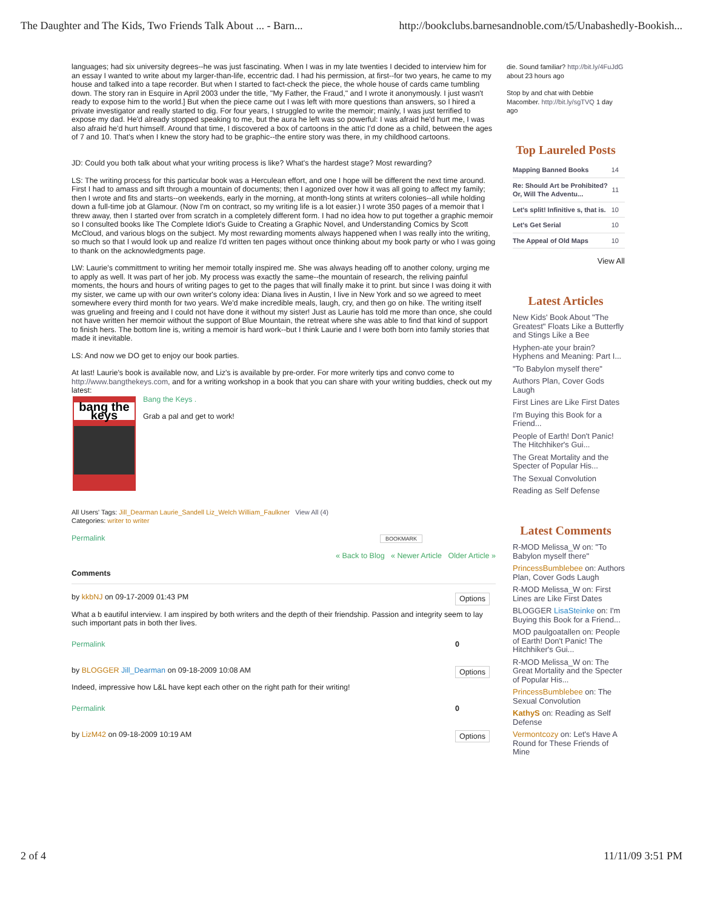The Daughter and The Kids, Two Friends Talk About ... - Barn... http://bookclubs.barnesandnoble.com/t5/Unabashedly-Bookish...
languages; had six university degrees--he was just fascinating. When I was in my late twenties I decided to interview him for an essay I wanted to write about my larger-than-life, eccentric dad. I had his permission, at first--for two years, he came to my house and talked into a tape recorder. But when I started to fact-check the piece, the whole house of cards came tumbling down. The story ran in Esquire in April 2003 under the title, "My Father, the Fraud," and I wrote it anonymously. I just wasn't ready to expose him to the world.] But when the piece came out I was left with more questions than answers, so I hired a private investigator and really started to dig. For four years, I struggled to write the memoir; mainly, I was just terrified to expose my dad. He'd already stopped speaking to me, but the aura he left was so powerful: I was afraid he'd hurt me, I was also afraid he'd hurt himself. Around that time, I discovered a box of cartoons in the attic I'd done as a child, between the ages of 7 and 10. That's when I knew the story had to be graphic--the entire story was there, in my childhood cartoons.
JD: Could you both talk about what your writing process is like? What's the hardest stage? Most rewarding?
LS: The writing process for this particular book was a Herculean effort, and one I hope will be different the next time around. First I had to amass and sift through a mountain of documents; then I agonized over how it was all going to affect my family; then I wrote and fits and starts--on weekends, early in the morning, at month-long stints at writers colonies--all while holding down a full-time job at Glamour. (Now I'm on contract, so my writing life is a lot easier.) I wrote 350 pages of a memoir that I threw away, then I started over from scratch in a completely different form. I had no idea how to put together a graphic memoir so I consulted books like The Complete Idiot's Guide to Creating a Graphic Novel, and Understanding Comics by Scott McCloud, and various blogs on the subject. My most rewarding moments always happened when I was really into the writing, so much so that I would look up and realize I'd written ten pages without once thinking about my book party or who I was going to thank on the acknowledgments page.
LW: Laurie's committment to writing her memoir totally inspired me. She was always heading off to another colony, urging me to apply as well. It was part of her job. My process was exactly the same--the mountain of research, the reliving painful moments, the hours and hours of writing pages to get to the pages that will finally make it to print. but since I was doing it with my sister, we came up with our own writer's colony idea: Diana lives in Austin, I live in New York and so we agreed to meet somewhere every third month for two years. We'd make incredible meals, laugh, cry, and then go on hike. The writing itself was grueling and freeing and I could not have done it without my sister! Just as Laurie has told me more than once, she could not have written her memoir without the support of Blue Mountain, the retreat where she was able to find that kind of support to finish hers. The bottom line is, writing a memoir is hard work--but I think Laurie and I were both born into family stories that made it inevitable.
LS: And now we DO get to enjoy our book parties.
At last! Laurie's book is available now, and Liz's is available by pre-order. For more writerly tips and convo come to http://www.bangthekeys.com, and for a writing workshop in a book that you can share with your writing buddies, check out my latest:
bang the keys
Bang the Keys .
Grab a pal and get to work!
All Users' Tags: Jill_Dearman Laurie_Sandell Liz_Welch William_Faulkner View All (4)
Categories: writer to writer
Permalink BOOKMARK
« Back to Blog « Newer Article Older Article »
Comments
by kkbNJ on 09-17-2009 01:43 PM Options
What a b eautiful interview. I am inspired by both writers and the depth of their friendship. Passion and integrity seem to lay such important pats in both ther lives.
Permalink 0
by BLOGGER Jill_Dearman on 09-18-2009 10:08 AM Options
Indeed, impressive how L&L have kept each other on the right path for their writing!
Permalink 0
by LizM42 on 09-18-2009 10:19 AM Options
die. Sound familiar? http://bit.ly/4FuJdG about 23 hours ago
Stop by and chat with Debbie Macomber. http://bit.ly/sgTVQ 1 day ago
Top Laureled Posts
| Mapping Banned Books | 14 |
| Re: Should Art be Prohibited? Or, Will The Adventu... | 11 |
| Let's split! Infinitive s, that is. | 10 |
| Let's Get Serial | 10 |
| The Appeal of Old Maps | 10 |
View All
Latest Articles
New Kids' Book About "The Greatest" Floats Like a Butterfly and Stings Like a Bee
Hyphen-ate your brain? Hyphens and Meaning: Part I...
"To Babylon myself there"
Authors Plan, Cover Gods Laugh
First Lines are Like First Dates
I'm Buying this Book for a Friend...
People of Earth! Don't Panic! The Hitchhiker's Gui...
The Great Mortality and the Specter of Popular His...
The Sexual Convolution
Reading as Self Defense
Latest Comments
R-MOD Melissa_W on: "To Babylon myself there"
PrincessBumblebee on: Authors Plan, Cover Gods Laugh
R-MOD Melissa_W on: First Lines are Like First Dates
BLOGGER LisaSteinke on: I'm Buying this Book for a Friend...
MOD paulgoatallen on: People of Earth! Don't Panic! The Hitchhiker's Gui...
R-MOD Melissa_W on: The Great Mortality and the Specter of Popular His...
PrincessBumblebee on: The Sexual Convolution
KathyS on: Reading as Self Defense
Vermontcozy on: Let's Have A Round for These Friends of Mine
2 of 4 11/11/09 3:51 PM